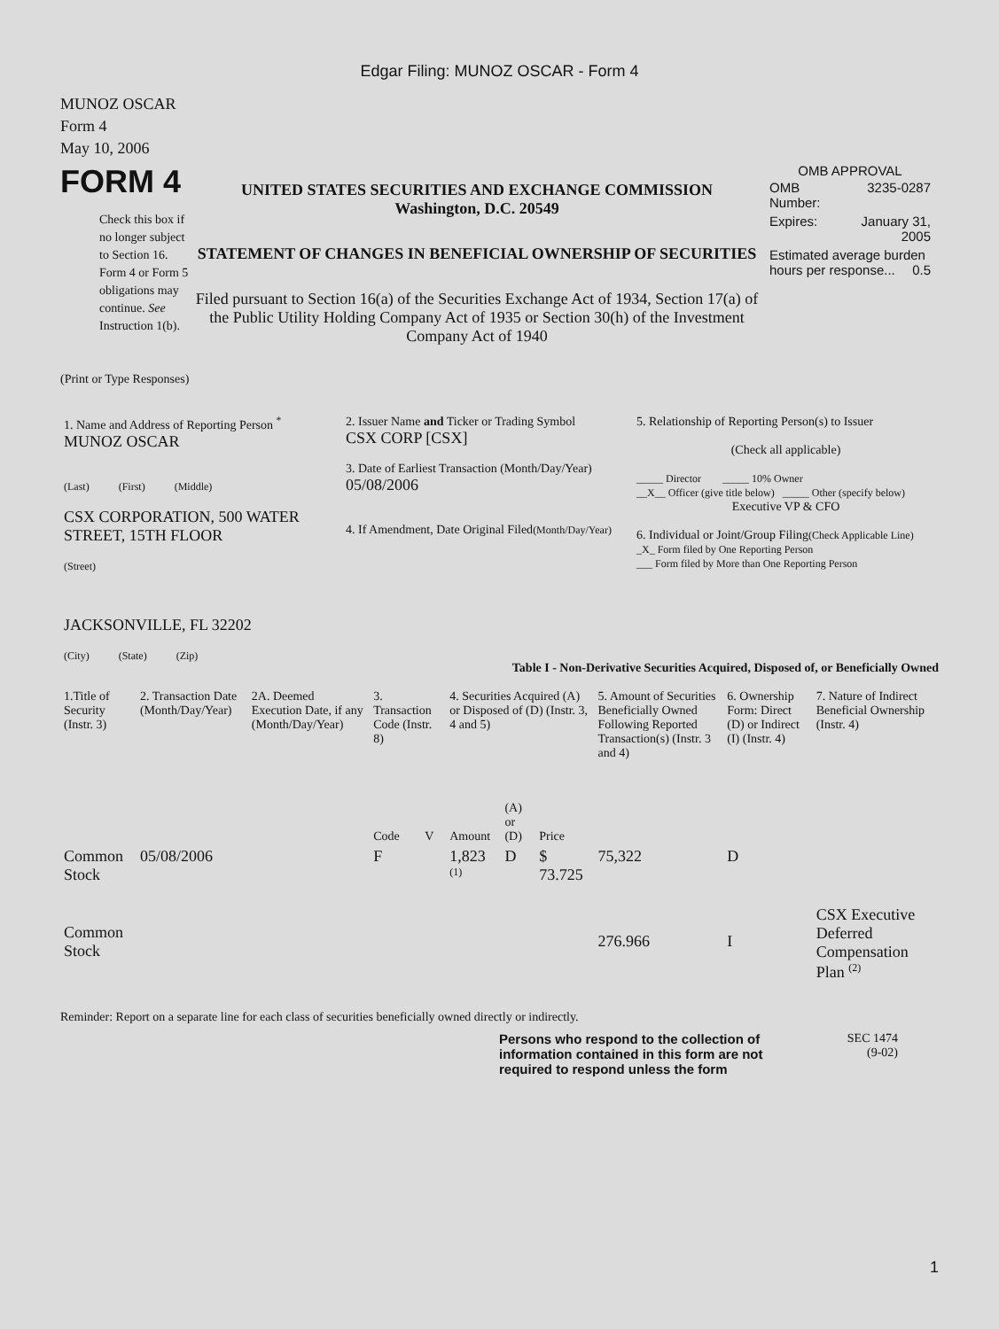Edgar Filing: MUNOZ OSCAR - Form 4
MUNOZ OSCAR
Form 4
May 10, 2006
FORM 4
Check this box if no longer subject to Section 16. Form 4 or Form 5 obligations may continue. See Instruction 1(b).
UNITED STATES SECURITIES AND EXCHANGE COMMISSION
Washington, D.C. 20549
STATEMENT OF CHANGES IN BENEFICIAL OWNERSHIP OF SECURITIES
Filed pursuant to Section 16(a) of the Securities Exchange Act of 1934, Section 17(a) of the Public Utility Holding Company Act of 1935 or Section 30(h) of the Investment Company Act of 1940
OMB APPROVAL
| OMB Number: | 3235-0287 |
| Expires: | January 31, 2005 |
| Estimated average burden hours per response... 0.5 | |
(Print or Type Responses)
| 1. Name and Address of Reporting Person <sup>*</sup> MUNOZ OSCAR (Last) (First) (Middle) CSX CORPORATION, 500 WATER STREET, 15TH FLOOR (Street) JACKSONVILLE, FL 32202 (City) (State) (Zip) | 2. Issuer Name and Ticker or Trading Symbol CSX CORP [CSX] 3. Date of Earliest Transaction (Month/Day/Year) 05/08/2006 4. If Amendment, Date Original Filed (Month/Day/Year) | 5. Relationship of Reporting Person(s) to Issuer (Check all applicable) _____ Director _____ 10% Owner __X__ Officer (give title below) _____ Other (specify below) Executive VP & CFO 6. Individual or Joint/Group Filing (Check Applicable Line) _X_ Form filed by One Reporting Person ___ Form filed by More than One Reporting Person |
Table I - Non-Derivative Securities Acquired, Disposed of, or Beneficially Owned
| 1.Title of Security (Instr. 3) | 2. Transaction Date (Month/Day/Year) | 2A. Deemed Execution Date, if any (Month/Day/Year) | 3. Transaction Code (Instr. 8) | | 4. Securities Acquired (A) or Disposed of (D) (Instr. 3, 4 and 5) | | | 5. Amount of Securities Beneficially Owned Following Reported Transaction(s) (Instr. 3 and 4) | 6. Ownership Form: Direct (D) or Indirect (I) (Instr. 4) | 7. Nature of Indirect Beneficial Ownership (Instr. 4) |
| --- | --- | --- | --- | --- | --- | --- | --- | --- | --- | --- |
| | | | Code | V | Amount | (A) or (D) | Price | | | |
| Common Stock | 05/08/2006 | | F | | 1,823 <sup>(1)</sup> | D | $ 73.725 | 75,322 | D | |
| Common Stock | | | | | | | | 276.966 | I | CSX Executive Deferred Compensation Plan <sup>(2)</sup> |
Reminder: Report on a separate line for each class of securities beneficially owned directly or indirectly.
Persons who respond to the collection of information contained in this form are not required to respond unless the form
SEC 1474
(9-02)
1